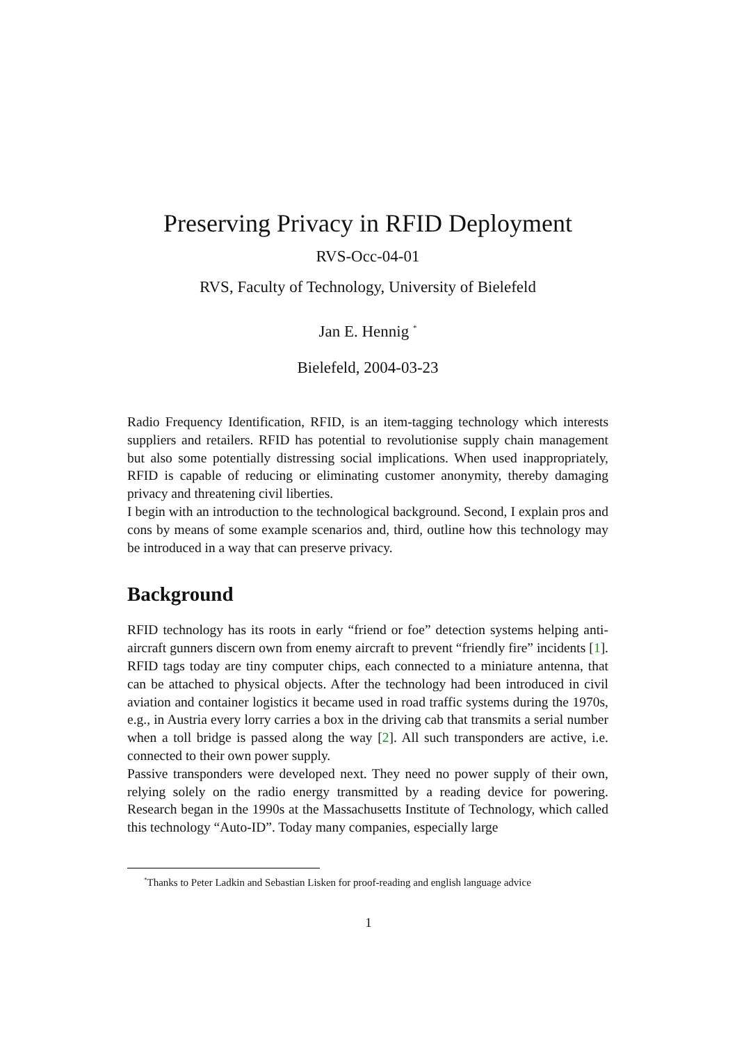Preserving Privacy in RFID Deployment
RVS-Occ-04-01
RVS, Faculty of Technology, University of Bielefeld
Jan E. Hennig <sup>*</sup>
Bielefeld, 2004-03-23
Radio Frequency Identification, RFID, is an item-tagging technology which interests suppliers and retailers. RFID has potential to revolutionise supply chain management but also some potentially distressing social implications. When used inappropriately, RFID is capable of reducing or eliminating customer anonymity, thereby damaging privacy and threatening civil liberties.
I begin with an introduction to the technological background. Second, I explain pros and cons by means of some example scenarios and, third, outline how this technology may be introduced in a way that can preserve privacy.
Background
RFID technology has its roots in early “friend or foe” detection systems helping anti-aircraft gunners discern own from enemy aircraft to prevent “friendly fire” incidents [1]. RFID tags today are tiny computer chips, each connected to a miniature antenna, that can be attached to physical objects. After the technology had been introduced in civil aviation and container logistics it became used in road traffic systems during the 1970s, e.g., in Austria every lorry carries a box in the driving cab that transmits a serial number when a toll bridge is passed along the way [2]. All such transponders are active, i.e. connected to their own power supply.
Passive transponders were developed next. They need no power supply of their own, relying solely on the radio energy transmitted by a reading device for powering. Research began in the 1990s at the Massachusetts Institute of Technology, which called this technology “Auto-ID”. Today many companies, especially large
<sup>*</sup> Thanks to Peter Ladkin and Sebastian Lisken for proof-reading and english language advice
1